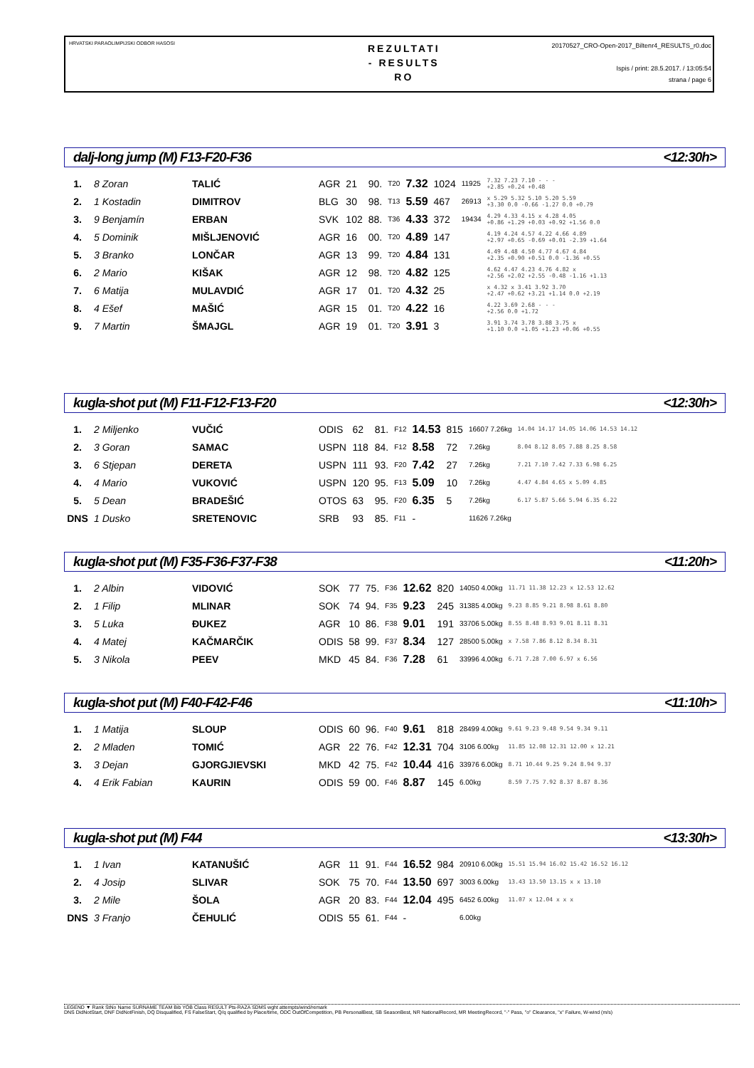HRVATSKI PARAOLIMPIJSKI ODBOR HASOSI
REZULTATI
- RESULTS
RO
20170527_CRO-Open-2017_Biltenr4_RESULTS_r0.doc
Ispis / print: 28.5.2017. / 13:05:54
strana / page 6
dalj-long jump (M) F13-F20-F36 <12:30h>
| 1. | 8 Zoran | TALIĆ | AGR | 21 | 90. | T20 | 7.32 | 1024 | 11925 | 7.32 7.23 7.10 - - - +2.85 +0.24 +0.48 |
| 2. | 1 Kostadin | DIMITROV | BLG | 30 | 98. | T13 | 5.59 | 467 | 26913 | x 5.29 5.32 5.10 5.20 5.59 +3.30 0.0 -0.66 -1.27 0.0 +0.79 |
| 3. | 9 Benjamín | ERBAN | SVK | 102 | 88. | T36 | 4.33 | 372 | 19434 | 4.29 4.33 4.15 x 4.28 4.05 +0.86 +1.29 +0.03 +0.92 +1.56 0.0 |
| 4. | 5 Dominik | MIŠLJENOVIĆ | AGR | 16 | 00. | T20 | 4.89 | 147 | | 4.19 4.24 4.57 4.22 4.66 4.89 +2.97 +0.65 -0.69 +0.01 -2.39 +1.64 |
| 5. | 3 Branko | LONČAR | AGR | 13 | 99. | T20 | 4.84 | 131 | | 4.49 4.48 4.50 4.77 4.67 4.84 +2.35 +0.90 +0.51 0.0 -1.36 +0.55 |
| 6. | 2 Mario | KIŠAK | AGR | 12 | 98. | T20 | 4.82 | 125 | | 4.62 4.47 4.23 4.76 4.82 x +2.56 +2.02 +2.55 -0.48 -1.16 +1.13 |
| 7. | 6 Matija | MULAVDIĆ | AGR | 17 | 01. | T20 | 4.32 | 25 | | x 4.32 x 3.41 3.92 3.70 +2.47 +0.62 +3.21 +1.14 0.0 +2.19 |
| 8. | 4 Ešef | MAŠIĆ | AGR | 15 | 01. | T20 | 4.22 | 16 | | 4.22 3.69 2.68 - - - +2.56 0.0 +1.72 |
| 9. | 7 Martin | ŠMAJGL | AGR | 19 | 01. | T20 | 3.91 | 3 | | 3.91 3.74 3.78 3.88 3.75 x +1.10 0.0 +1.05 +1.23 +0.06 +0.55 |
kugla-shot put (M) F11-F12-F13-F20 <12:30h>
| 1. | 2 Miljenko | VUČIĆ | ODIS | 62 | 81. | F12 | 14.53 | 815 | 16607 7.26kg | 14.04 14.17 14.05 14.06 14.53 14.12 |
| 2. | 3 Goran | SAMAC | USPN | 118 | 84. | F12 | 8.58 | 72 | 7.26kg | 8.04 8.12 8.05 7.88 8.25 8.58 |
| 3. | 6 Stjepan | DERETA | USPN | 111 | 93. | F20 | 7.42 | 27 | 7.26kg | 7.21 7.10 7.42 7.33 6.98 6.25 |
| 4. | 4 Mario | VUKOVIĆ | USPN | 120 | 95. | F13 | 5.09 | 10 | 7.26kg | 4.47 4.84 4.65 x 5.09 4.85 |
| 5. | 5 Dean | BRADEŠIĆ | OTOS | 63 | 95. | F20 | 6.35 | 5 | 7.26kg | 6.17 5.87 5.66 5.94 6.35 6.22 |
| DNS | 1 Dusko | SRETENOVIC | SRB | 93 | 85. | F11 | - | | 11626 7.26kg | |
kugla-shot put (M) F35-F36-F37-F38 <11:20h>
| 1. | 2 Albin | VIDOVIĆ | SOK | 77 | 75. | F36 | 12.62 | 820 | 14050 4.00kg | 11.71 11.38 12.23 x 12.53 12.62 |
| 2. | 1 Filip | MLINAR | SOK | 74 | 94. | F35 | 9.23 | 245 | 31385 4.00kg | 9.23 8.85 9.21 8.98 8.61 8.80 |
| 3. | 5 Luka | ĐUKEZ | AGR | 10 | 86. | F38 | 9.01 | 191 | 33706 5.00kg | 8.55 8.48 8.93 9.01 8.11 8.31 |
| 4. | 4 Matej | KAČMARČIK | ODIS | 58 | 99. | F37 | 8.34 | 127 | 28500 5.00kg | x 7.58 7.86 8.12 8.34 8.31 |
| 5. | 3 Nikola | PEEV | MKD | 45 | 84. | F36 | 7.28 | 61 | 33996 4.00kg | 6.71 7.28 7.00 6.97 x 6.56 |
kugla-shot put (M) F40-F42-F46 <11:10h>
| 1. | 1 Matija | SLOUP | ODIS | 60 | 96. | F40 | 9.61 | 818 | 28499 4.00kg | 9.61 9.23 9.48 9.54 9.34 9.11 |
| 2. | 2 Mladen | TOMIĆ | AGR | 22 | 76. | F42 | 12.31 | 704 | 3106 6.00kg | 11.85 12.08 12.31 12.00 x 12.21 |
| 3. | 3 Dejan | GJORGJIEVSKI | MKD | 42 | 75. | F42 | 10.44 | 416 | 33976 6.00kg | 8.71 10.44 9.25 9.24 8.94 9.37 |
| 4. | 4 Erik Fabian | KAURIN | ODIS | 59 | 00. | F46 | 8.87 | 145 | 6.00kg | 8.59 7.75 7.92 8.37 8.87 8.36 |
kugla-shot put (M) F44 <13:30h>
| 1. | 1 Ivan | KATANUŠIĆ | AGR | 11 | 91. | F44 | 16.52 | 984 | 20910 6.00kg | 15.51 15.94 16.02 15.42 16.52 16.12 |
| 2. | 4 Josip | SLIVAR | SOK | 75 | 70. | F44 | 13.50 | 697 | 3003 6.00kg | 13.43 13.50 13.15 x x 13.10 |
| 3. | 2 Mile | ŠOLA | AGR | 20 | 83. | F44 | 12.04 | 495 | 6452 6.00kg | 11.07 x 12.04 x x x |
| DNS | 3 Franjo | ČEHULIĆ | ODIS | 55 | 61. | F44 | - | | 6.00kg | |
LEGEND ▼ Rank StNo Name SURNAME TEAM Bib YOB Class RESULT Pts-RAZA SDMS wght attempts/wind/remark
DNS DidNotStart, DNF DidNotFinish, DQ Disqualified, FS FalseStart, Q/q qualified by Place/time, ODC OutOfCompetition, PB PersonalBest, SB SeasonBest, NR NationalRecord, MR MeetingRecord, "-" Pass, "o" Clearance, "x" Failure, W-wind (m/s)